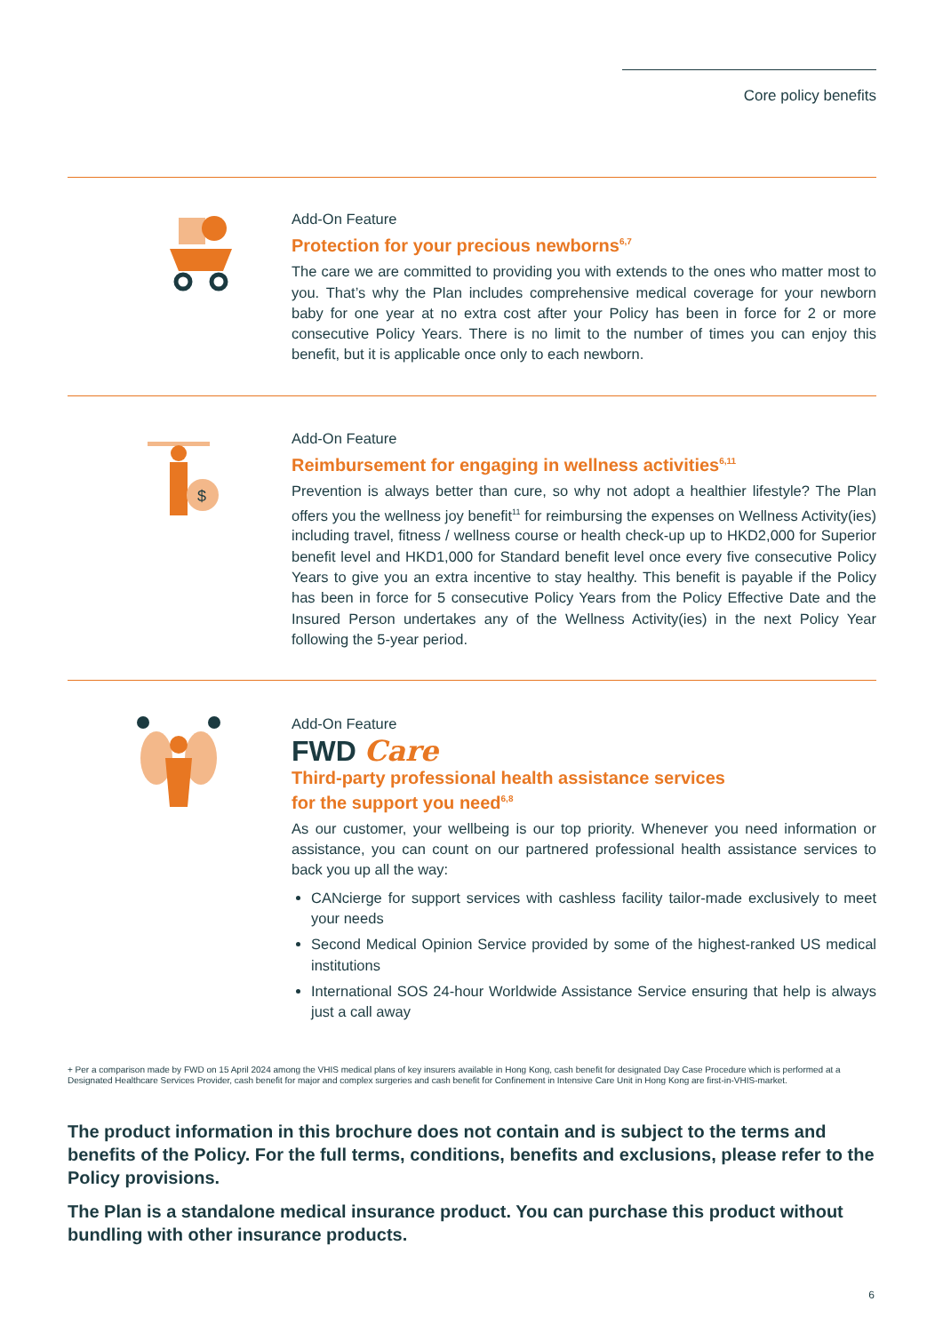Core policy benefits
Add-On Feature
Protection for your precious newborns<sup>6,7</sup>
The care we are committed to providing you with extends to the ones who matter most to you. That’s why the Plan includes comprehensive medical coverage for your newborn baby for one year at no extra cost after your Policy has been in force for 2 or more consecutive Policy Years. There is no limit to the number of times you can enjoy this benefit, but it is applicable once only to each newborn.
$
Add-On Feature
Reimbursement for engaging in wellness activities<sup>6,11</sup>
Prevention is always better than cure, so why not adopt a healthier lifestyle? The Plan offers you the wellness joy benefit<sup>11</sup> for reimbursing the expenses on Wellness Activity(ies) including travel, fitness / wellness course or health check-up up to HKD2,000 for Superior benefit level and HKD1,000 for Standard benefit level once every five consecutive Policy Years to give you an extra incentive to stay healthy. This benefit is payable if the Policy has been in force for 5 consecutive Policy Years from the Policy Effective Date and the Insured Person undertakes any of the Wellness Activity(ies) in the next Policy Year following the 5-year period.
Add-On Feature
FWD Care
Third-party professional health assistance services
for the support you need<sup>6,8</sup>
As our customer, your wellbeing is our top priority. Whenever you need information or assistance, you can count on our partnered professional health assistance services to back you up all the way:
CANcierge for support services with cashless facility tailor-made exclusively to meet your needs
Second Medical Opinion Service provided by some of the highest-ranked US medical institutions
International SOS 24-hour Worldwide Assistance Service ensuring that help is always just a call away
+ Per a comparison made by FWD on 15 April 2024 among the VHIS medical plans of key insurers available in Hong Kong, cash benefit for designated Day Case Procedure which is performed at a Designated Healthcare Services Provider, cash benefit for major and complex surgeries and cash benefit for Confinement in Intensive Care Unit in Hong Kong are first-in-VHIS-market.
The product information in this brochure does not contain and is subject to the terms and benefits of the Policy. For the full terms, conditions, benefits and exclusions, please refer to the Policy provisions.
The Plan is a standalone medical insurance product. You can purchase this product without bundling with other insurance products.
6